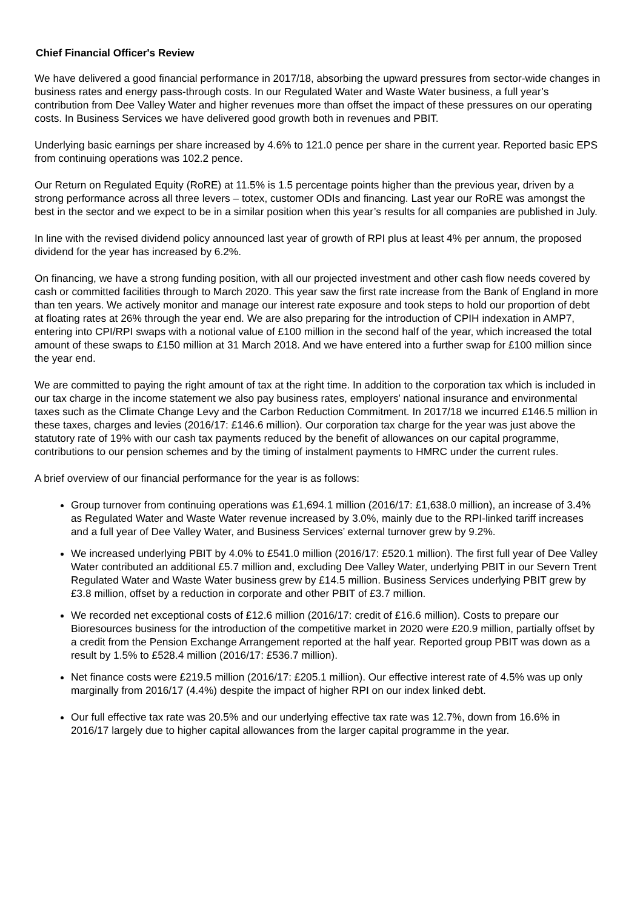Chief Financial Officer's Review
We have delivered a good financial performance in 2017/18, absorbing the upward pressures from sector-wide changes in business rates and energy pass-through costs. In our Regulated Water and Waste Water business, a full year’s contribution from Dee Valley Water and higher revenues more than offset the impact of these pressures on our operating costs. In Business Services we have delivered good growth both in revenues and PBIT.
Underlying basic earnings per share increased by 4.6% to 121.0 pence per share in the current year. Reported basic EPS from continuing operations was 102.2 pence.
Our Return on Regulated Equity (RoRE) at 11.5% is 1.5 percentage points higher than the previous year, driven by a strong performance across all three levers – totex, customer ODIs and financing. Last year our RoRE was amongst the best in the sector and we expect to be in a similar position when this year’s results for all companies are published in July.
In line with the revised dividend policy announced last year of growth of RPI plus at least 4% per annum, the proposed dividend for the year has increased by 6.2%.
On financing, we have a strong funding position, with all our projected investment and other cash flow needs covered by cash or committed facilities through to March 2020. This year saw the first rate increase from the Bank of England in more than ten years. We actively monitor and manage our interest rate exposure and took steps to hold our proportion of debt at floating rates at 26% through the year end. We are also preparing for the introduction of CPIH indexation in AMP7, entering into CPI/RPI swaps with a notional value of £100 million in the second half of the year, which increased the total amount of these swaps to £150 million at 31 March 2018. And we have entered into a further swap for £100 million since the year end.
We are committed to paying the right amount of tax at the right time. In addition to the corporation tax which is included in our tax charge in the income statement we also pay business rates, employers’ national insurance and environmental taxes such as the Climate Change Levy and the Carbon Reduction Commitment. In 2017/18 we incurred £146.5 million in these taxes, charges and levies (2016/17: £146.6 million). Our corporation tax charge for the year was just above the statutory rate of 19% with our cash tax payments reduced by the benefit of allowances on our capital programme, contributions to our pension schemes and by the timing of instalment payments to HMRC under the current rules.
A brief overview of our financial performance for the year is as follows:
Group turnover from continuing operations was £1,694.1 million (2016/17: £1,638.0 million), an increase of 3.4% as Regulated Water and Waste Water revenue increased by 3.0%, mainly due to the RPI-linked tariff increases and a full year of Dee Valley Water, and Business Services’ external turnover grew by 9.2%.
We increased underlying PBIT by 4.0% to £541.0 million (2016/17: £520.1 million). The first full year of Dee Valley Water contributed an additional £5.7 million and, excluding Dee Valley Water, underlying PBIT in our Severn Trent Regulated Water and Waste Water business grew by £14.5 million. Business Services underlying PBIT grew by £3.8 million, offset by a reduction in corporate and other PBIT of £3.7 million.
We recorded net exceptional costs of £12.6 million (2016/17: credit of £16.6 million). Costs to prepare our Bioresources business for the introduction of the competitive market in 2020 were £20.9 million, partially offset by a credit from the Pension Exchange Arrangement reported at the half year. Reported group PBIT was down as a result by 1.5% to £528.4 million (2016/17: £536.7 million).
Net finance costs were £219.5 million (2016/17: £205.1 million). Our effective interest rate of 4.5% was up only marginally from 2016/17 (4.4%) despite the impact of higher RPI on our index linked debt.
Our full effective tax rate was 20.5% and our underlying effective tax rate was 12.7%, down from 16.6% in 2016/17 largely due to higher capital allowances from the larger capital programme in the year.